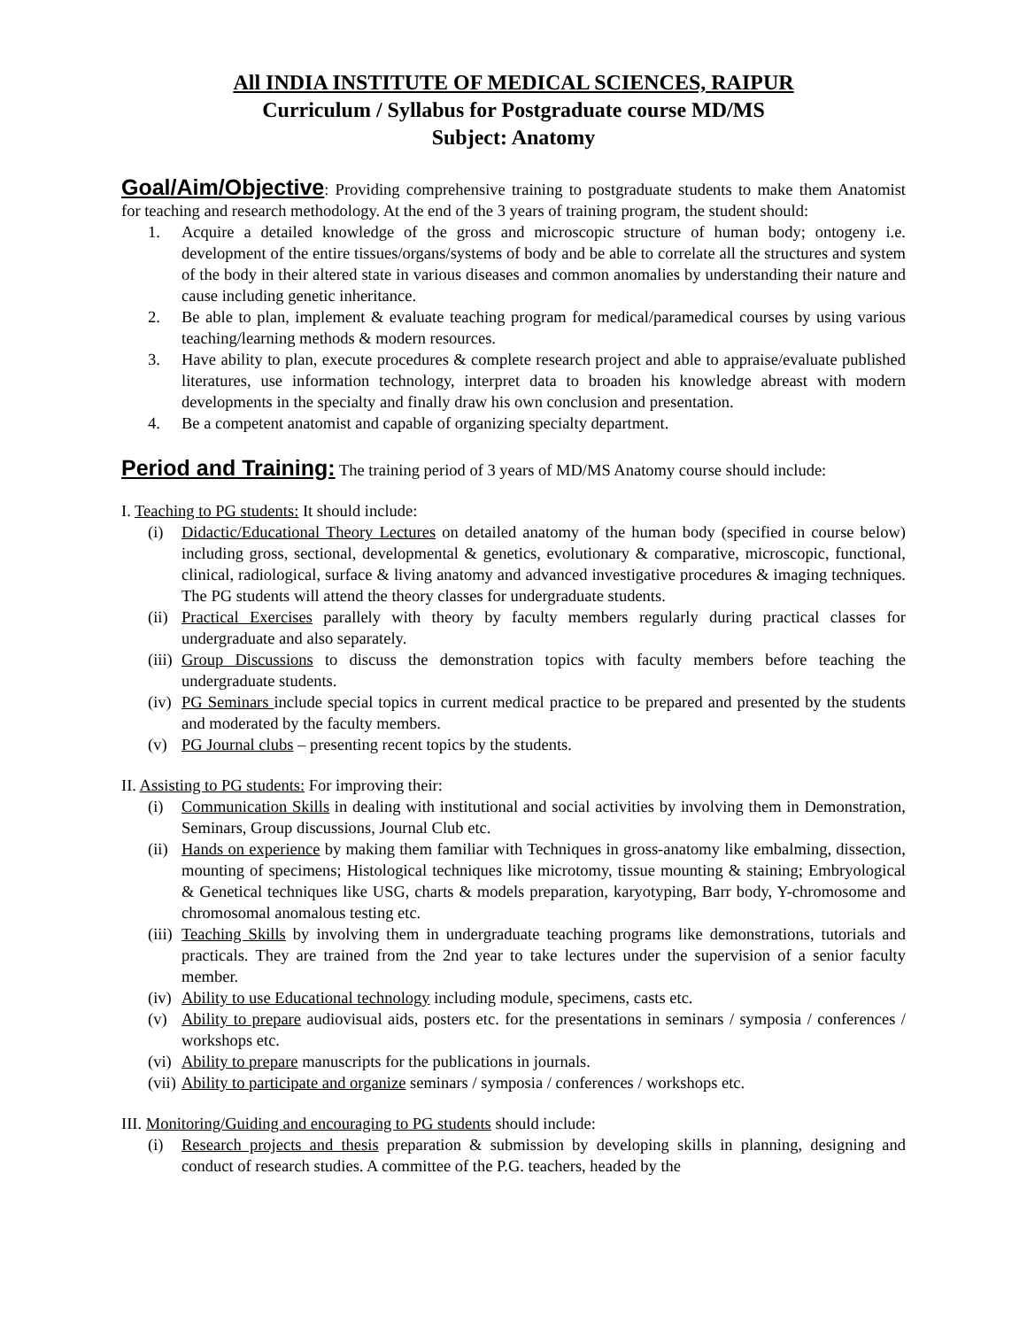All INDIA INSTITUTE OF MEDICAL SCIENCES, RAIPUR
Curriculum / Syllabus for Postgraduate course MD/MS
Subject: Anatomy
Goal/Aim/Objective: Providing comprehensive training to postgraduate students to make them Anatomist for teaching and research methodology. At the end of the 3 years of training program, the student should:
1. Acquire a detailed knowledge of the gross and microscopic structure of human body; ontogeny i.e. development of the entire tissues/organs/systems of body and be able to correlate all the structures and system of the body in their altered state in various diseases and common anomalies by understanding their nature and cause including genetic inheritance.
2. Be able to plan, implement & evaluate teaching program for medical/paramedical courses by using various teaching/learning methods & modern resources.
3. Have ability to plan, execute procedures & complete research project and able to appraise/evaluate published literatures, use information technology, interpret data to broaden his knowledge abreast with modern developments in the specialty and finally draw his own conclusion and presentation.
4. Be a competent anatomist and capable of organizing specialty department.
Period and Training: The training period of 3 years of MD/MS Anatomy course should include:
I. Teaching to PG students: It should include:
(i) Didactic/Educational Theory Lectures on detailed anatomy of the human body (specified in course below) including gross, sectional, developmental & genetics, evolutionary & comparative, microscopic, functional, clinical, radiological, surface & living anatomy and advanced investigative procedures & imaging techniques. The PG students will attend the theory classes for undergraduate students.
(ii) Practical Exercises parallely with theory by faculty members regularly during practical classes for undergraduate and also separately.
(iii) Group Discussions to discuss the demonstration topics with faculty members before teaching the undergraduate students.
(iv) PG Seminars include special topics in current medical practice to be prepared and presented by the students and moderated by the faculty members.
(v) PG Journal clubs – presenting recent topics by the students.
II. Assisting to PG students: For improving their:
(i) Communication Skills in dealing with institutional and social activities by involving them in Demonstration, Seminars, Group discussions, Journal Club etc.
(ii) Hands on experience by making them familiar with Techniques in gross-anatomy like embalming, dissection, mounting of specimens; Histological techniques like microtomy, tissue mounting & staining; Embryological & Genetical techniques like USG, charts & models preparation, karyotyping, Barr body, Y-chromosome and chromosomal anomalous testing etc.
(iii) Teaching Skills by involving them in undergraduate teaching programs like demonstrations, tutorials and practicals. They are trained from the 2nd year to take lectures under the supervision of a senior faculty member.
(iv) Ability to use Educational technology including module, specimens, casts etc.
(v) Ability to prepare audiovisual aids, posters etc. for the presentations in seminars / symposia / conferences / workshops etc.
(vi) Ability to prepare manuscripts for the publications in journals.
(vii) Ability to participate and organize seminars / symposia / conferences / workshops etc.
III. Monitoring/Guiding and encouraging to PG students should include:
(i) Research projects and thesis preparation & submission by developing skills in planning, designing and conduct of research studies. A committee of the P.G. teachers, headed by the